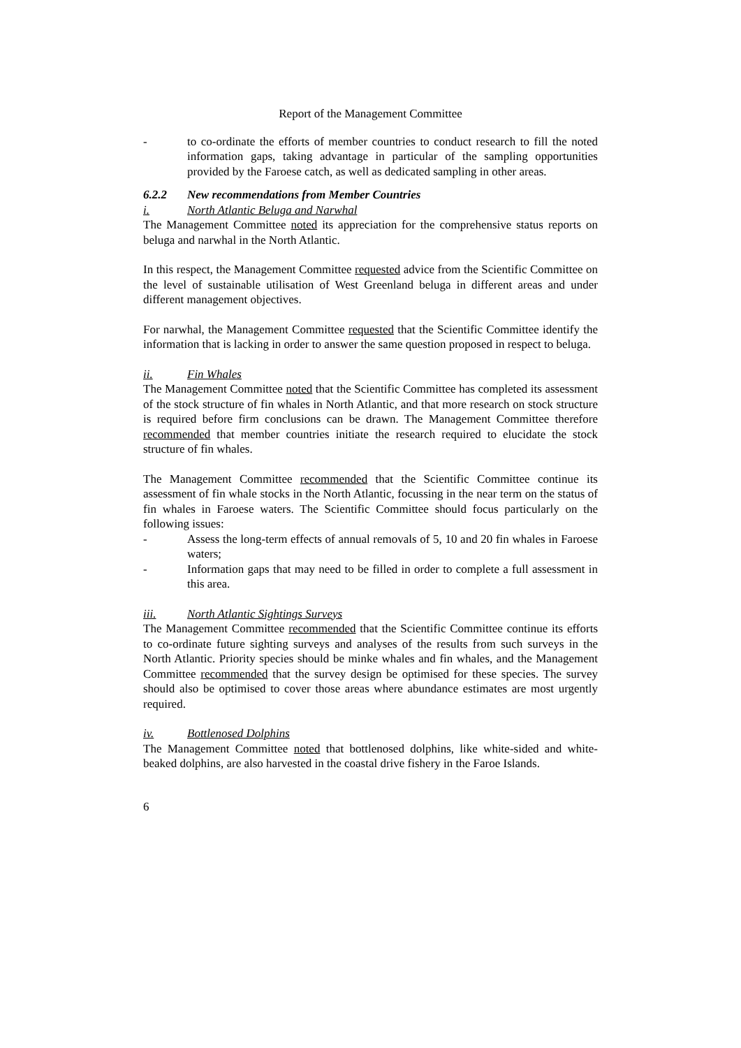Report of the Management Committee
- to co-ordinate the efforts of member countries to conduct research to fill the noted information gaps, taking advantage in particular of the sampling opportunities provided by the Faroese catch, as well as dedicated sampling in other areas.
6.2.2 New recommendations from Member Countries
i. North Atlantic Beluga and Narwhal
The Management Committee noted its appreciation for the comprehensive status reports on beluga and narwhal in the North Atlantic.
In this respect, the Management Committee requested advice from the Scientific Committee on the level of sustainable utilisation of West Greenland beluga in different areas and under different management objectives.
For narwhal, the Management Committee requested that the Scientific Committee identify the information that is lacking in order to answer the same question proposed in respect to beluga.
ii. Fin Whales
The Management Committee noted that the Scientific Committee has completed its assessment of the stock structure of fin whales in North Atlantic, and that more research on stock structure is required before firm conclusions can be drawn. The Management Committee therefore recommended that member countries initiate the research required to elucidate the stock structure of fin whales.
The Management Committee recommended that the Scientific Committee continue its assessment of fin whale stocks in the North Atlantic, focussing in the near term on the status of fin whales in Faroese waters. The Scientific Committee should focus particularly on the following issues:
- Assess the long-term effects of annual removals of 5, 10 and 20 fin whales in Faroese waters;
- Information gaps that may need to be filled in order to complete a full assessment in this area.
iii. North Atlantic Sightings Surveys
The Management Committee recommended that the Scientific Committee continue its efforts to co-ordinate future sighting surveys and analyses of the results from such surveys in the North Atlantic. Priority species should be minke whales and fin whales, and the Management Committee recommended that the survey design be optimised for these species. The survey should also be optimised to cover those areas where abundance estimates are most urgently required.
iv. Bottlenosed Dolphins
The Management Committee noted that bottlenosed dolphins, like white-sided and white-beaked dolphins, are also harvested in the coastal drive fishery in the Faroe Islands.
6